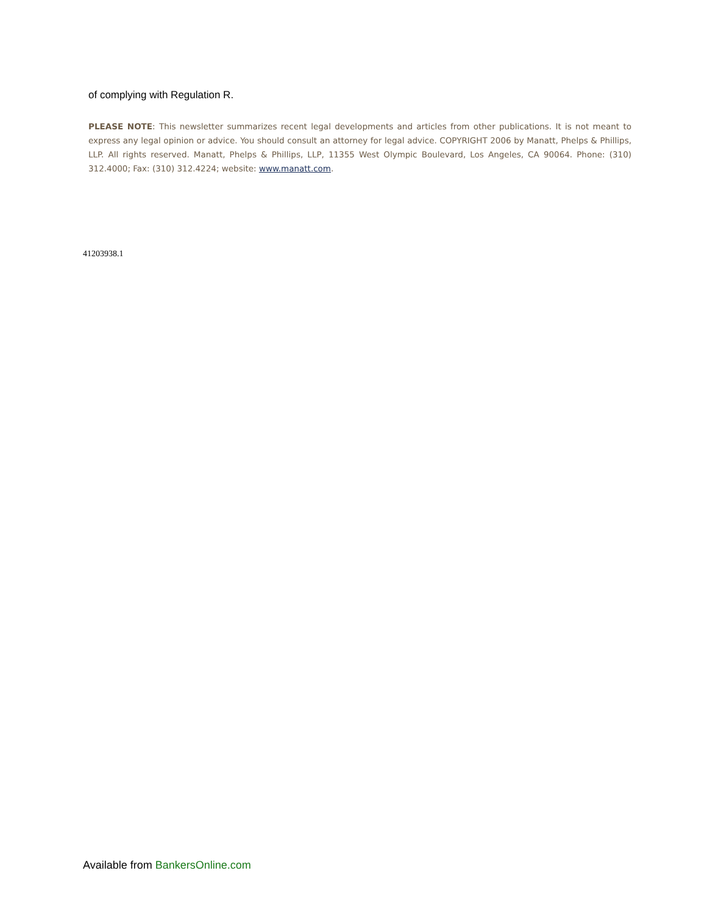of complying with Regulation R.
PLEASE NOTE: This newsletter summarizes recent legal developments and articles from other publications. It is not meant to express any legal opinion or advice. You should consult an attorney for legal advice. COPYRIGHT 2006 by Manatt, Phelps & Phillips, LLP. All rights reserved. Manatt, Phelps & Phillips, LLP, 11355 West Olympic Boulevard, Los Angeles, CA 90064. Phone: (310) 312.4000; Fax: (310) 312.4224; website: www.manatt.com.
41203938.1
Available from BankersOnline.com